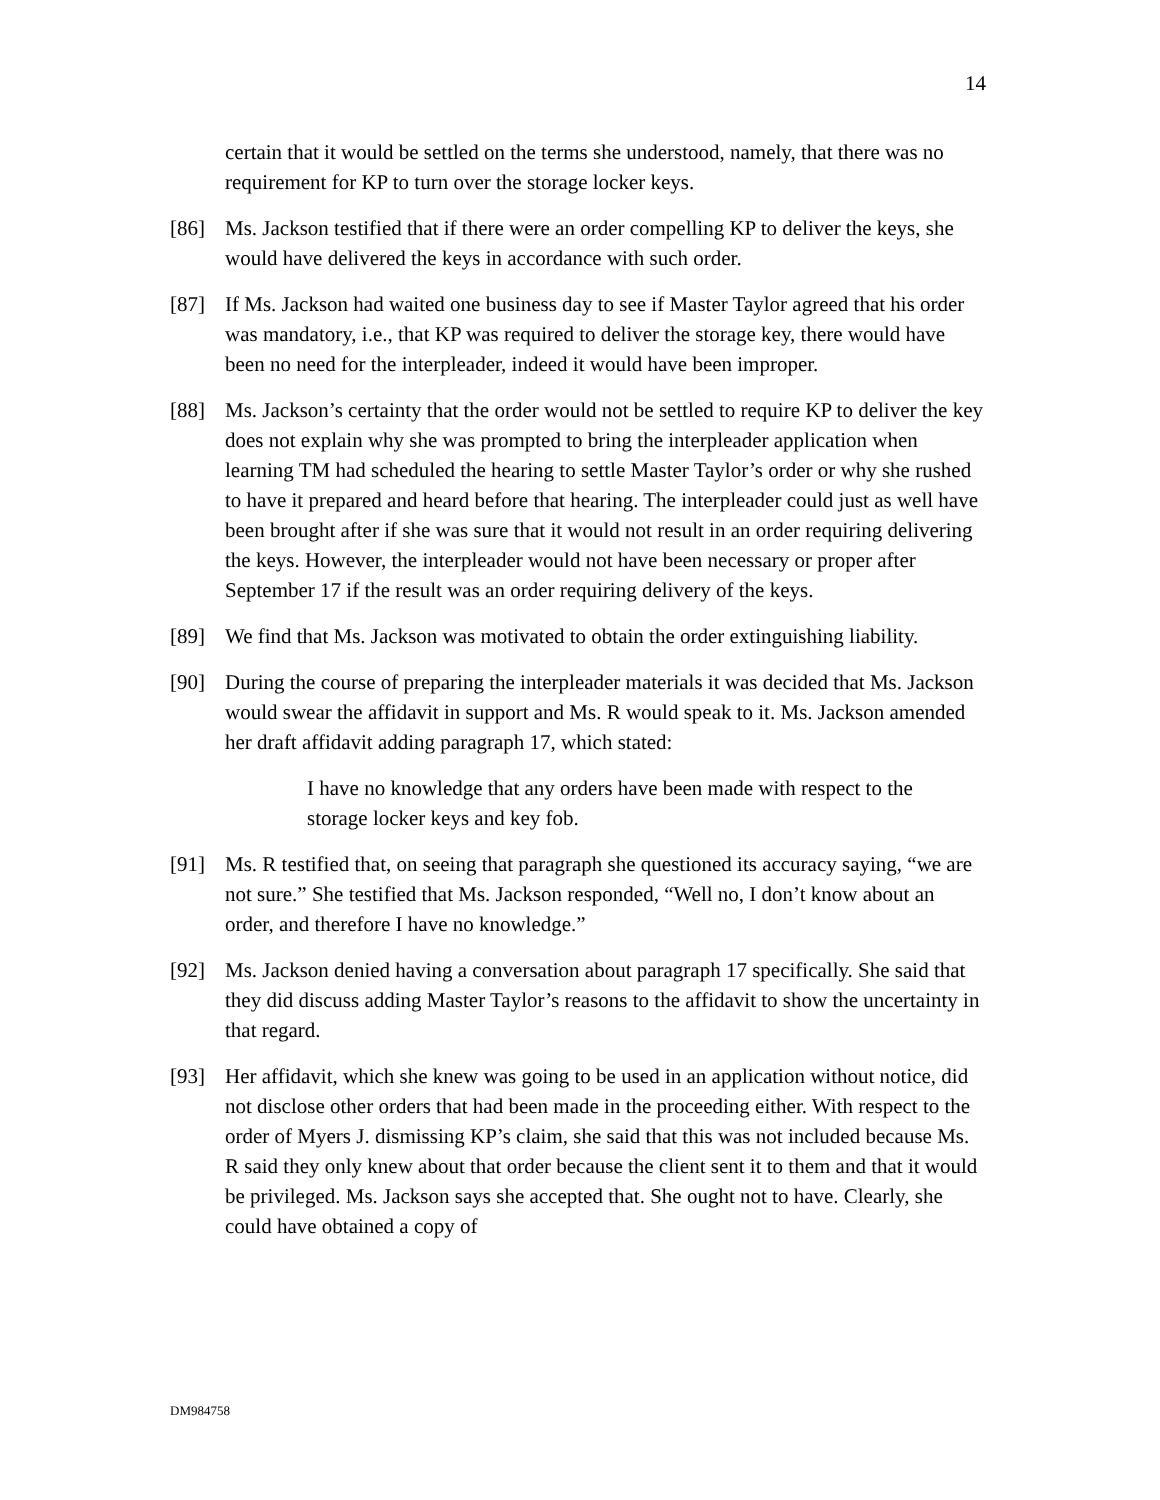14
certain that it would be settled on the terms she understood, namely, that there was no requirement for KP to turn over the storage locker keys.
[86] Ms. Jackson testified that if there were an order compelling KP to deliver the keys, she would have delivered the keys in accordance with such order.
[87] If Ms. Jackson had waited one business day to see if Master Taylor agreed that his order was mandatory, i.e., that KP was required to deliver the storage key, there would have been no need for the interpleader, indeed it would have been improper.
[88] Ms. Jackson’s certainty that the order would not be settled to require KP to deliver the key does not explain why she was prompted to bring the interpleader application when learning TM had scheduled the hearing to settle Master Taylor’s order or why she rushed to have it prepared and heard before that hearing. The interpleader could just as well have been brought after if she was sure that it would not result in an order requiring delivering the keys. However, the interpleader would not have been necessary or proper after September 17 if the result was an order requiring delivery of the keys.
[89] We find that Ms. Jackson was motivated to obtain the order extinguishing liability.
[90] During the course of preparing the interpleader materials it was decided that Ms. Jackson would swear the affidavit in support and Ms. R would speak to it. Ms. Jackson amended her draft affidavit adding paragraph 17, which stated:
I have no knowledge that any orders have been made with respect to the storage locker keys and key fob.
[91] Ms. R testified that, on seeing that paragraph she questioned its accuracy saying, “we are not sure.” She testified that Ms. Jackson responded, “Well no, I don’t know about an order, and therefore I have no knowledge.”
[92] Ms. Jackson denied having a conversation about paragraph 17 specifically. She said that they did discuss adding Master Taylor’s reasons to the affidavit to show the uncertainty in that regard.
[93] Her affidavit, which she knew was going to be used in an application without notice, did not disclose other orders that had been made in the proceeding either. With respect to the order of Myers J. dismissing KP’s claim, she said that this was not included because Ms. R said they only knew about that order because the client sent it to them and that it would be privileged. Ms. Jackson says she accepted that. She ought not to have. Clearly, she could have obtained a copy of
DM984758